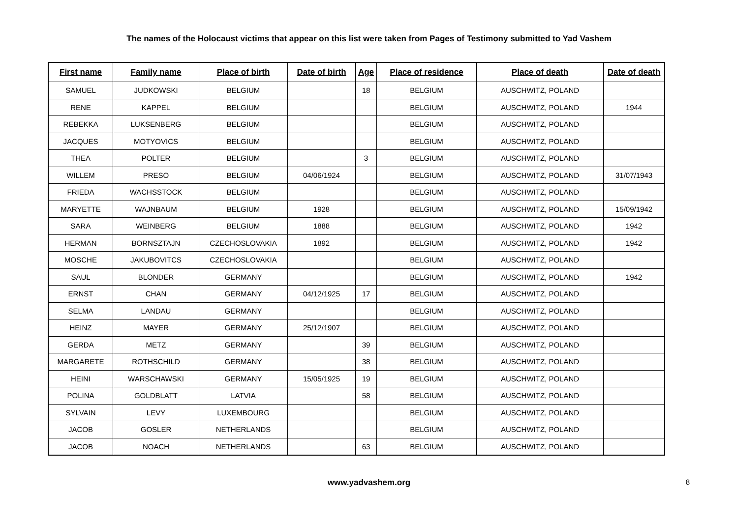The names of the Holocaust victims that appear on this list were taken from Pages of Testimony submitted to Yad Vashem
| First name | Family name | Place of birth | Date of birth | Age | Place of residence | Place of death | Date of death |
| --- | --- | --- | --- | --- | --- | --- | --- |
| SAMUEL | JUDKOWSKI | BELGIUM | | 18 | BELGIUM | AUSCHWITZ, POLAND | |
| RENE | KAPPEL | BELGIUM | | | BELGIUM | AUSCHWITZ, POLAND | 1944 |
| REBEKKA | LUKSENBERG | BELGIUM | | | BELGIUM | AUSCHWITZ, POLAND | |
| JACQUES | MOTYOVICS | BELGIUM | | | BELGIUM | AUSCHWITZ, POLAND | |
| THEA | POLTER | BELGIUM | | 3 | BELGIUM | AUSCHWITZ, POLAND | |
| WILLEM | PRESO | BELGIUM | 04/06/1924 | | BELGIUM | AUSCHWITZ, POLAND | 31/07/1943 |
| FRIEDA | WACHSSTOCK | BELGIUM | | | BELGIUM | AUSCHWITZ, POLAND | |
| MARYETTE | WAJNBAUM | BELGIUM | 1928 | | BELGIUM | AUSCHWITZ, POLAND | 15/09/1942 |
| SARA | WEINBERG | BELGIUM | 1888 | | BELGIUM | AUSCHWITZ, POLAND | 1942 |
| HERMAN | BORNSZTAJN | CZECHOSLOVAKIA | 1892 | | BELGIUM | AUSCHWITZ, POLAND | 1942 |
| MOSCHE | JAKUBOVITCS | CZECHOSLOVAKIA | | | BELGIUM | AUSCHWITZ, POLAND | |
| SAUL | BLONDER | GERMANY | | | BELGIUM | AUSCHWITZ, POLAND | 1942 |
| ERNST | CHAN | GERMANY | 04/12/1925 | 17 | BELGIUM | AUSCHWITZ, POLAND | |
| SELMA | LANDAU | GERMANY | | | BELGIUM | AUSCHWITZ, POLAND | |
| HEINZ | MAYER | GERMANY | 25/12/1907 | | BELGIUM | AUSCHWITZ, POLAND | |
| GERDA | METZ | GERMANY | | 39 | BELGIUM | AUSCHWITZ, POLAND | |
| MARGARETE | ROTHSCHILD | GERMANY | | 38 | BELGIUM | AUSCHWITZ, POLAND | |
| HEINI | WARSCHAWSKI | GERMANY | 15/05/1925 | 19 | BELGIUM | AUSCHWITZ, POLAND | |
| POLINA | GOLDBLATT | LATVIA | | 58 | BELGIUM | AUSCHWITZ, POLAND | |
| SYLVAIN | LEVY | LUXEMBOURG | | | BELGIUM | AUSCHWITZ, POLAND | |
| JACOB | GOSLER | NETHERLANDS | | | BELGIUM | AUSCHWITZ, POLAND | |
| JACOB | NOACH | NETHERLANDS | | 63 | BELGIUM | AUSCHWITZ, POLAND | |
www.yadvashem.org 8